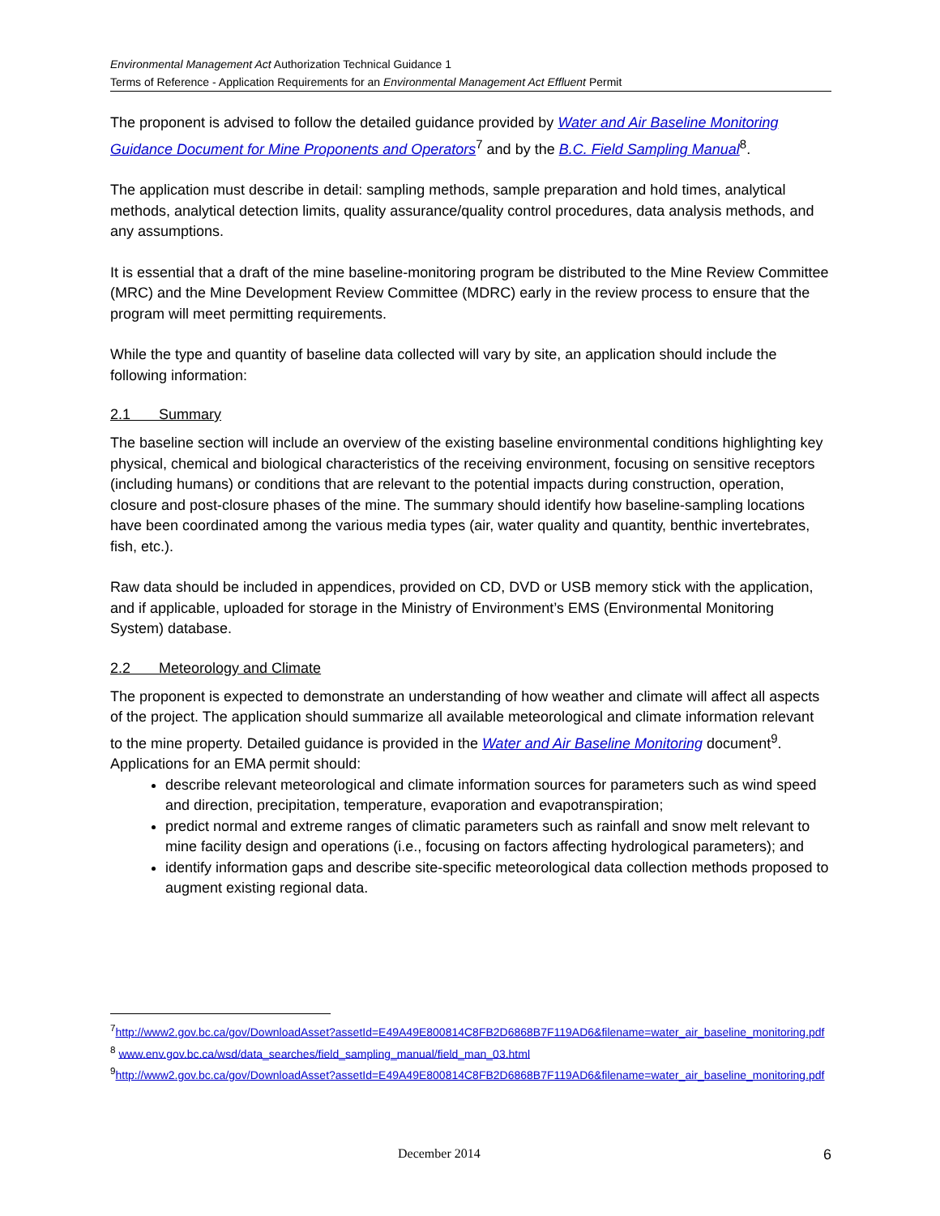Environmental Management Act Authorization Technical Guidance 1
Terms of Reference - Application Requirements for an Environmental Management Act Effluent Permit
The proponent is advised to follow the detailed guidance provided by Water and Air Baseline Monitoring Guidance Document for Mine Proponents and Operators<sup>7</sup> and by the B.C. Field Sampling Manual<sup>8</sup>.
The application must describe in detail: sampling methods, sample preparation and hold times, analytical methods, analytical detection limits, quality assurance/quality control procedures, data analysis methods, and any assumptions.
It is essential that a draft of the mine baseline-monitoring program be distributed to the Mine Review Committee (MRC) and the Mine Development Review Committee (MDRC) early in the review process to ensure that the program will meet permitting requirements.
While the type and quantity of baseline data collected will vary by site, an application should include the following information:
2.1 Summary
The baseline section will include an overview of the existing baseline environmental conditions highlighting key physical, chemical and biological characteristics of the receiving environment, focusing on sensitive receptors (including humans) or conditions that are relevant to the potential impacts during construction, operation, closure and post-closure phases of the mine. The summary should identify how baseline-sampling locations have been coordinated among the various media types (air, water quality and quantity, benthic invertebrates, fish, etc.).
Raw data should be included in appendices, provided on CD, DVD or USB memory stick with the application, and if applicable, uploaded for storage in the Ministry of Environment’s EMS (Environmental Monitoring System) database.
2.2 Meteorology and Climate
The proponent is expected to demonstrate an understanding of how weather and climate will affect all aspects of the project. The application should summarize all available meteorological and climate information relevant to the mine property. Detailed guidance is provided in the Water and Air Baseline Monitoring document<sup>9</sup>. Applications for an EMA permit should:
describe relevant meteorological and climate information sources for parameters such as wind speed and direction, precipitation, temperature, evaporation and evapotranspiration;
predict normal and extreme ranges of climatic parameters such as rainfall and snow melt relevant to mine facility design and operations (i.e., focusing on factors affecting hydrological parameters); and
identify information gaps and describe site-specific meteorological data collection methods proposed to augment existing regional data.
<sup>7</sup> http://www2.gov.bc.ca/gov/DownloadAsset?assetId=E49A49E800814C8FB2D6868B7F119AD6&filename=water_air_baseline_monitoring.pdf
<sup>8</sup> www.env.gov.bc.ca/wsd/data_searches/field_sampling_manual/field_man_03.html
<sup>9</sup> http://www2.gov.bc.ca/gov/DownloadAsset?assetId=E49A49E800814C8FB2D6868B7F119AD6&filename=water_air_baseline_monitoring.pdf
December 2014 6